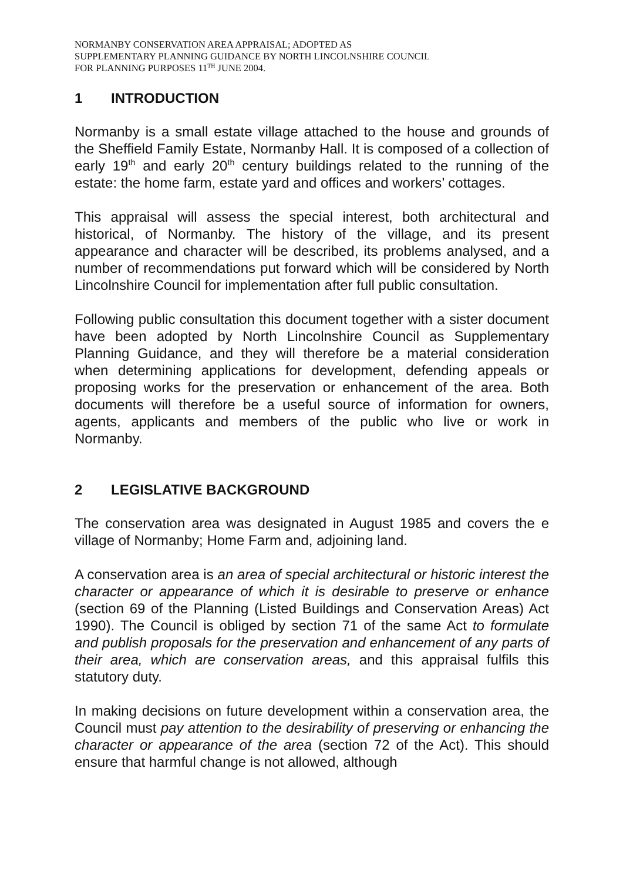NORMANBY CONSERVATION AREA APPRAISAL; ADOPTED AS
SUPPLEMENTARY PLANNING GUIDANCE BY NORTH LINCOLNSHIRE COUNCIL
FOR PLANNING PURPOSES 11<sup>TH</sup> JUNE 2004.
1 INTRODUCTION
Normanby is a small estate village attached to the house and grounds of the Sheffield Family Estate, Normanby Hall. It is composed of a collection of early 19<sup>th</sup> and early 20<sup>th</sup> century buildings related to the running of the estate: the home farm, estate yard and offices and workers’ cottages.
This appraisal will assess the special interest, both architectural and historical, of Normanby. The history of the village, and its present appearance and character will be described, its problems analysed, and a number of recommendations put forward which will be considered by North Lincolnshire Council for implementation after full public consultation.
Following public consultation this document together with a sister document have been adopted by North Lincolnshire Council as Supplementary Planning Guidance, and they will therefore be a material consideration when determining applications for development, defending appeals or proposing works for the preservation or enhancement of the area. Both documents will therefore be a useful source of information for owners, agents, applicants and members of the public who live or work in Normanby.
2 LEGISLATIVE BACKGROUND
The conservation area was designated in August 1985 and covers the e village of Normanby; Home Farm and, adjoining land.
A conservation area is an area of special architectural or historic interest the character or appearance of which it is desirable to preserve or enhance (section 69 of the Planning (Listed Buildings and Conservation Areas) Act 1990). The Council is obliged by section 71 of the same Act to formulate and publish proposals for the preservation and enhancement of any parts of their area, which are conservation areas, and this appraisal fulfils this statutory duty.
In making decisions on future development within a conservation area, the Council must pay attention to the desirability of preserving or enhancing the character or appearance of the area (section 72 of the Act). This should ensure that harmful change is not allowed, although